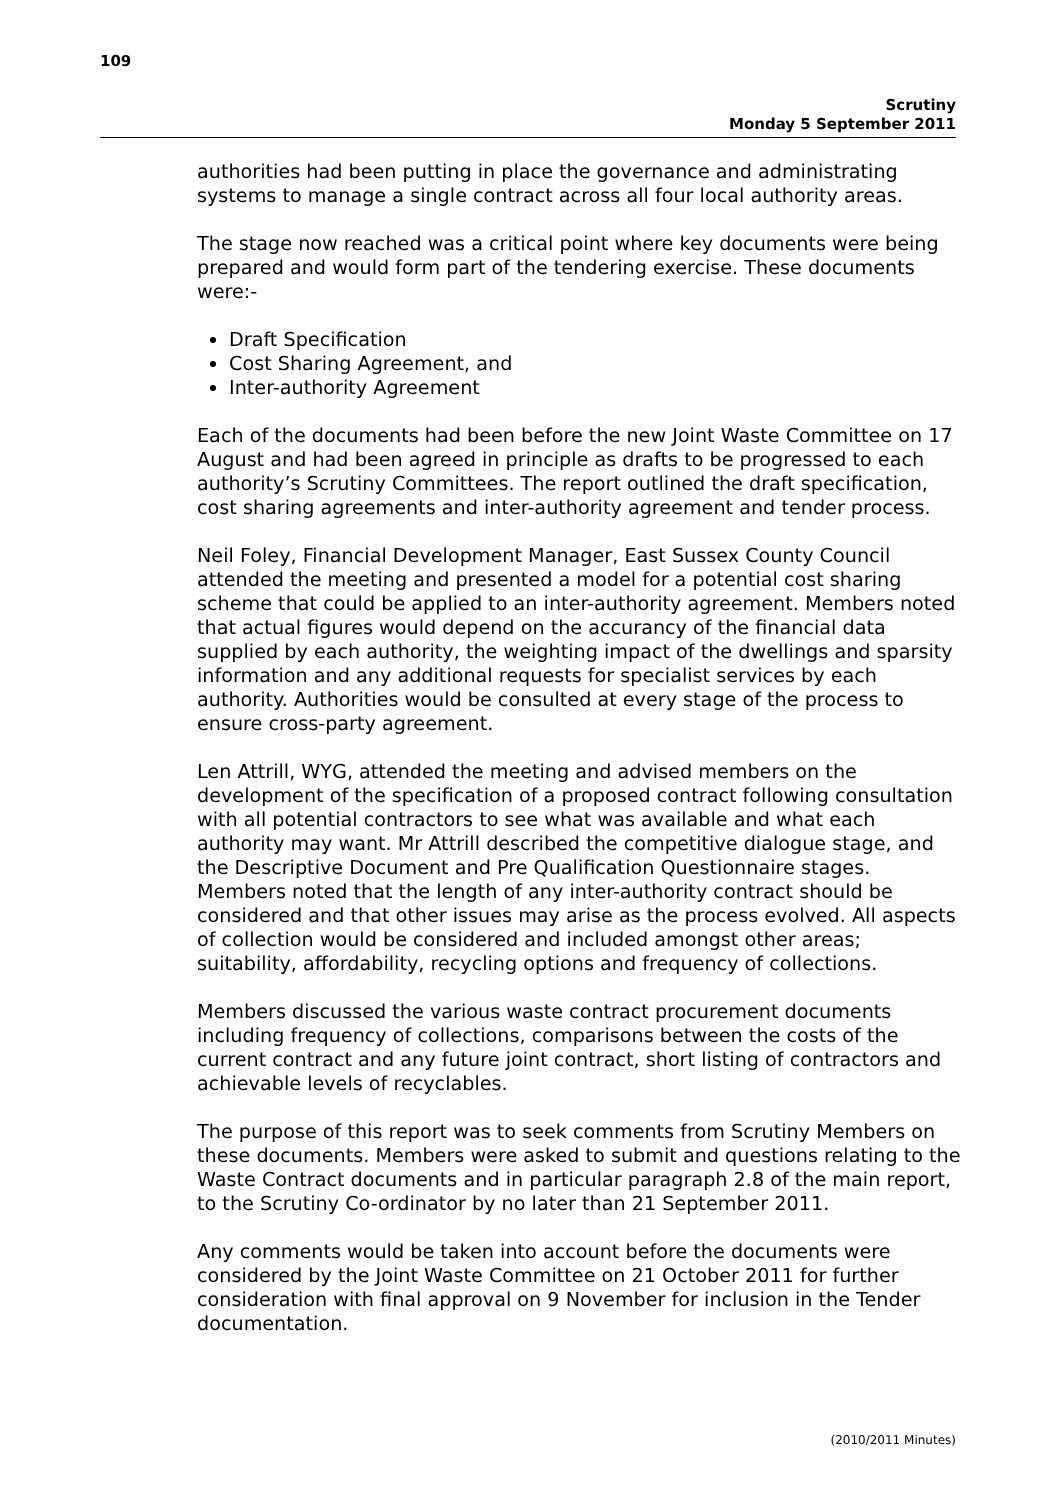109
Scrutiny
Monday 5 September 2011
authorities had been putting in place the governance and administrating systems to manage a single contract across all four local authority areas.
The stage now reached was a critical point where key documents were being prepared and would form part of the tendering exercise. These documents were:-
Draft Specification
Cost Sharing Agreement, and
Inter-authority Agreement
Each of the documents had been before the new Joint Waste Committee on 17 August and had been agreed in principle as drafts to be progressed to each authority’s Scrutiny Committees. The report outlined the draft specification, cost sharing agreements and inter-authority agreement and tender process.
Neil Foley, Financial Development Manager, East Sussex County Council attended the meeting and presented a model for a potential cost sharing scheme that could be applied to an inter-authority agreement. Members noted that actual figures would depend on the accurancy of the financial data supplied by each authority, the weighting impact of the dwellings and sparsity information and any additional requests for specialist services by each authority. Authorities would be consulted at every stage of the process to ensure cross-party agreement.
Len Attrill, WYG, attended the meeting and advised members on the development of the specification of a proposed contract following consultation with all potential contractors to see what was available and what each authority may want. Mr Attrill described the competitive dialogue stage, and the Descriptive Document and Pre Qualification Questionnaire stages. Members noted that the length of any inter-authority contract should be considered and that other issues may arise as the process evolved. All aspects of collection would be considered and included amongst other areas; suitability, affordability, recycling options and frequency of collections.
Members discussed the various waste contract procurement documents including frequency of collections, comparisons between the costs of the current contract and any future joint contract, short listing of contractors and achievable levels of recyclables.
The purpose of this report was to seek comments from Scrutiny Members on these documents. Members were asked to submit and questions relating to the Waste Contract documents and in particular paragraph 2.8 of the main report, to the Scrutiny Co-ordinator by no later than 21 September 2011.
Any comments would be taken into account before the documents were considered by the Joint Waste Committee on 21 October 2011 for further consideration with final approval on 9 November for inclusion in the Tender documentation.
(2010/2011 Minutes)